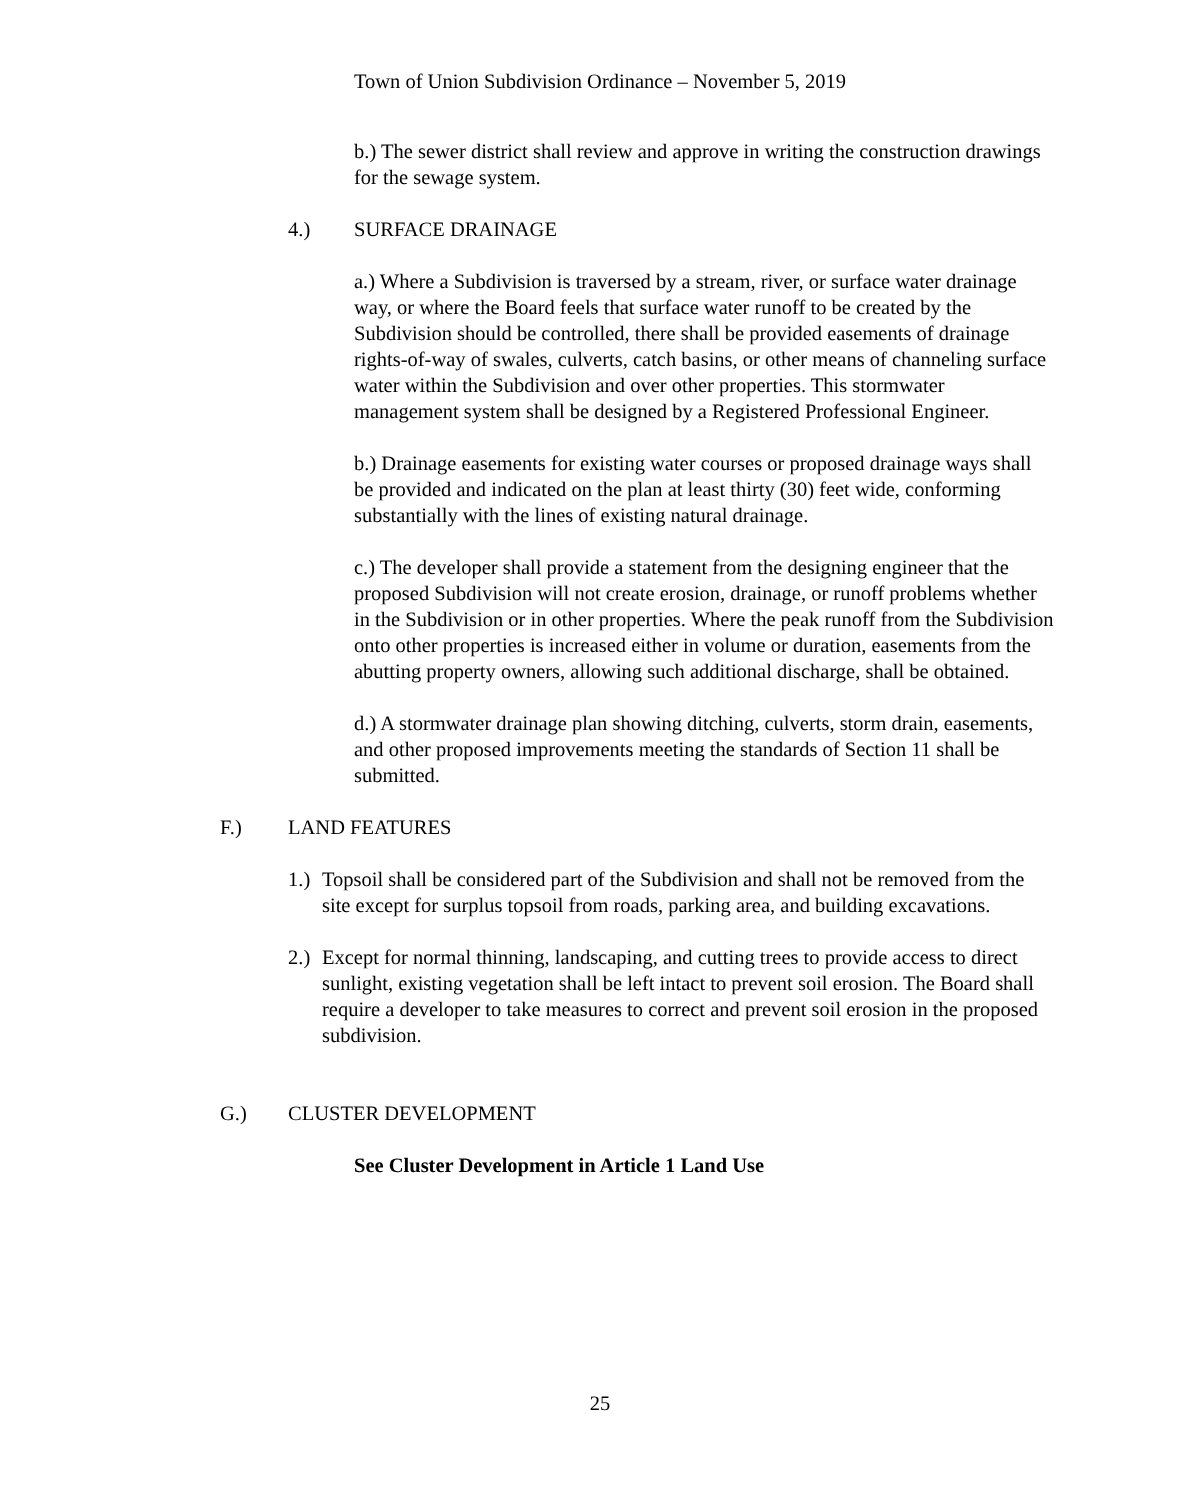Town of Union Subdivision Ordinance – November 5, 2019
b.) The sewer district shall review and approve in writing the construction drawings for the sewage system.
4.) SURFACE DRAINAGE
a.) Where a Subdivision is traversed by a stream, river, or surface water drainage way, or where the Board feels that surface water runoff to be created by the Subdivision should be controlled, there shall be provided easements of drainage rights-of-way of swales, culverts, catch basins, or other means of channeling surface water within the Subdivision and over other properties. This stormwater management system shall be designed by a Registered Professional Engineer.
b.) Drainage easements for existing water courses or proposed drainage ways shall be provided and indicated on the plan at least thirty (30) feet wide, conforming substantially with the lines of existing natural drainage.
c.) The developer shall provide a statement from the designing engineer that the proposed Subdivision will not create erosion, drainage, or runoff problems whether in the Subdivision or in other properties. Where the peak runoff from the Subdivision onto other properties is increased either in volume or duration, easements from the abutting property owners, allowing such additional discharge, shall be obtained.
d.) A stormwater drainage plan showing ditching, culverts, storm drain, easements, and other proposed improvements meeting the standards of Section 11 shall be submitted.
F.) LAND FEATURES
1.) Topsoil shall be considered part of the Subdivision and shall not be removed from the site except for surplus topsoil from roads, parking area, and building excavations.
2.) Except for normal thinning, landscaping, and cutting trees to provide access to direct sunlight, existing vegetation shall be left intact to prevent soil erosion. The Board shall require a developer to take measures to correct and prevent soil erosion in the proposed subdivision.
G.) CLUSTER DEVELOPMENT
See Cluster Development in Article 1 Land Use
25